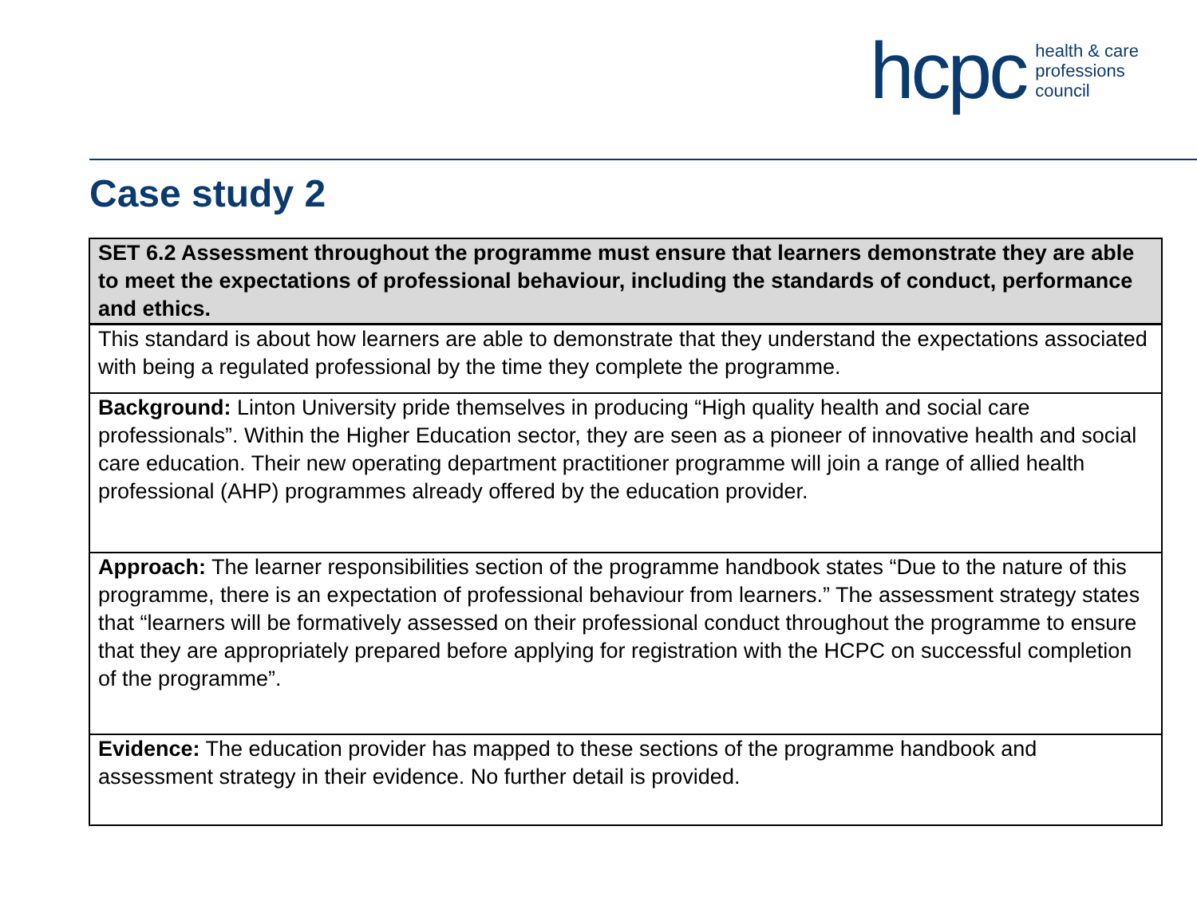hcpc health & care
professions
council
Case study 2
| SET 6.2 Assessment throughout the programme must ensure that learners demonstrate they are able to meet the expectations of professional behaviour, including the standards of conduct, performance and ethics. |
| --- |
| This standard is about how learners are able to demonstrate that they understand the expectations associated with being a regulated professional by the time they complete the programme. |
| Background: Linton University pride themselves in producing “High quality health and social care professionals”. Within the Higher Education sector, they are seen as a pioneer of innovative health and social care education. Their new operating department practitioner programme will join a range of allied health professional (AHP) programmes already offered by the education provider. |
| Approach: The learner responsibilities section of the programme handbook states “Due to the nature of this programme, there is an expectation of professional behaviour from learners.” The assessment strategy states that “learners will be formatively assessed on their professional conduct throughout the programme to ensure that they are appropriately prepared before applying for registration with the HCPC on successful completion of the programme”. |
| Evidence: The education provider has mapped to these sections of the programme handbook and assessment strategy in their evidence. No further detail is provided. |